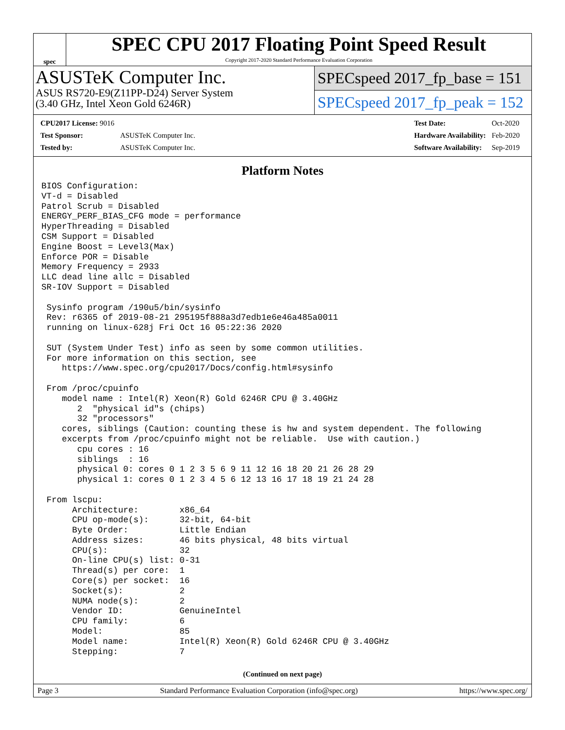spec
SPEC CPU 2017 Floating Point Speed Result
Copyright 2017-2020 Standard Performance Evaluation Corporation
ASUSTeK Computer Inc.
ASUS RS720-E9(Z11PP-D24) Server System
(3.40 GHz, Intel Xeon Gold 6246R)
SPECspeed 2017_fp_base = 151
SPECspeed 2017_fp_peak = 152
| CPU2017 License: 9016 | |
| Test Sponsor: | ASUSTeK Computer Inc. |
| Tested by: | ASUSTeK Computer Inc. |
| Test Date: | Oct-2020 |
| Hardware Availability: | Feb-2020 |
| Software Availability: | Sep-2019 |
Platform Notes
BIOS Configuration:
VT-d = Disabled
Patrol Scrub = Disabled
ENERGY_PERF_BIAS_CFG mode = performance
HyperThreading = Disabled
CSM Support = Disabled
Engine Boost = Level3(Max)
Enforce POR = Disable
Memory Frequency = 2933
LLC dead line allc = Disabled
SR-IOV Support = Disabled

 Sysinfo program /190u5/bin/sysinfo
 Rev: r6365 of 2019-08-21 295195f888a3d7edb1e6e46a485a0011
 running on linux-628j Fri Oct 16 05:22:36 2020

 SUT (System Under Test) info as seen by some common utilities.
 For more information on this section, see
    https://www.spec.org/cpu2017/Docs/config.html#sysinfo

 From /proc/cpuinfo
    model name : Intel(R) Xeon(R) Gold 6246R CPU @ 3.40GHz
       2  "physical id"s (chips)
       32 "processors"
    cores, siblings (Caution: counting these is hw and system dependent. The following
    excerpts from /proc/cpuinfo might not be reliable.  Use with caution.)
       cpu cores : 16
       siblings  : 16
       physical 0: cores 0 1 2 3 5 6 9 11 12 16 18 20 21 26 28 29
       physical 1: cores 0 1 2 3 4 5 6 12 13 16 17 18 19 21 24 28

 From lscpu:
      Architecture:        x86_64
      CPU op-mode(s):      32-bit, 64-bit
      Byte Order:          Little Endian
      Address sizes:       46 bits physical, 48 bits virtual
      CPU(s):              32
      On-line CPU(s) list: 0-31
      Thread(s) per core:  1
      Core(s) per socket:  16
      Socket(s):           2
      NUMA node(s):        2
      Vendor ID:           GenuineIntel
      CPU family:          6
      Model:               85
      Model name:          Intel(R) Xeon(R) Gold 6246R CPU @ 3.40GHz
      Stepping:            7
(Continued on next page)
Page 3 Standard Performance Evaluation Corporation (info@spec.org) https://www.spec.org/